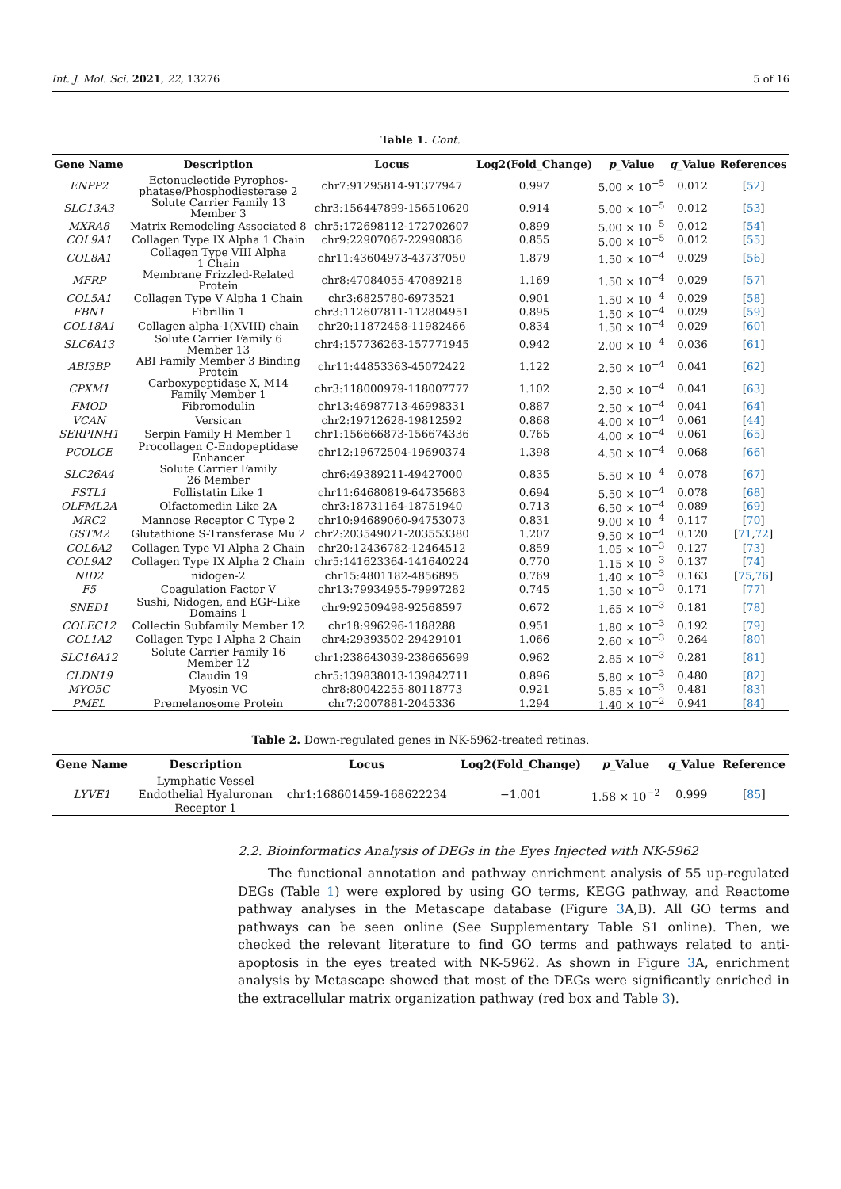Int. J. Mol. Sci. 2021, 22, 13276 5 of 16
Table 1. Cont.
| Gene Name | Description | Locus | Log2(Fold_Change) | p _Value | q _Value | References |
| --- | --- | --- | --- | --- | --- | --- |
| ENPP2 | Ectonucleotide Pyrophos- phatase/Phosphodiesterase 2 | chr7:91295814-91377947 | 0.997 | 5.00 × 10<sup>−5</sup> | 0.012 | [ 52 ] |
| SLC13A3 | Solute Carrier Family 13 Member 3 | chr3:156447899-156510620 | 0.914 | 5.00 × 10<sup>−5</sup> | 0.012 | [ 53 ] |
| MXRA8 | Matrix Remodeling Associated 8 | chr5:172698112-172702607 | 0.899 | 5.00 × 10<sup>−5</sup> | 0.012 | [ 54 ] |
| COL9A1 | Collagen Type IX Alpha 1 Chain | chr9:22907067-22990836 | 0.855 | 5.00 × 10<sup>−5</sup> | 0.012 | [ 55 ] |
| COL8A1 | Collagen Type VIII Alpha 1 Chain | chr11:43604973-43737050 | 1.879 | 1.50 × 10<sup>−4</sup> | 0.029 | [ 56 ] |
| MFRP | Membrane Frizzled-Related Protein | chr8:47084055-47089218 | 1.169 | 1.50 × 10<sup>−4</sup> | 0.029 | [ 57 ] |
| COL5A1 | Collagen Type V Alpha 1 Chain | chr3:6825780-6973521 | 0.901 | 1.50 × 10<sup>−4</sup> | 0.029 | [ 58 ] |
| FBN1 | Fibrillin 1 | chr3:112607811-112804951 | 0.895 | 1.50 × 10<sup>−4</sup> | 0.029 | [ 59 ] |
| COL18A1 | Collagen alpha-1(XVIII) chain | chr20:11872458-11982466 | 0.834 | 1.50 × 10<sup>−4</sup> | 0.029 | [ 60 ] |
| SLC6A13 | Solute Carrier Family 6 Member 13 | chr4:157736263-157771945 | 0.942 | 2.00 × 10<sup>−4</sup> | 0.036 | [ 61 ] |
| ABI3BP | ABI Family Member 3 Binding Protein | chr11:44853363-45072422 | 1.122 | 2.50 × 10<sup>−4</sup> | 0.041 | [ 62 ] |
| CPXM1 | Carboxypeptidase X, M14 Family Member 1 | chr3:118000979-118007777 | 1.102 | 2.50 × 10<sup>−4</sup> | 0.041 | [ 63 ] |
| FMOD | Fibromodulin | chr13:46987713-46998331 | 0.887 | 2.50 × 10<sup>−4</sup> | 0.041 | [ 64 ] |
| VCAN | Versican | chr2:19712628-19812592 | 0.868 | 4.00 × 10<sup>−4</sup> | 0.061 | [ 44 ] |
| SERPINH1 | Serpin Family H Member 1 | chr1:156666873-156674336 | 0.765 | 4.00 × 10<sup>−4</sup> | 0.061 | [ 65 ] |
| PCOLCE | Procollagen C-Endopeptidase Enhancer | chr12:19672504-19690374 | 1.398 | 4.50 × 10<sup>−4</sup> | 0.068 | [ 66 ] |
| SLC26A4 | Solute Carrier Family 26 Member | chr6:49389211-49427000 | 0.835 | 5.50 × 10<sup>−4</sup> | 0.078 | [ 67 ] |
| FSTL1 | Follistatin Like 1 | chr11:64680819-64735683 | 0.694 | 5.50 × 10<sup>−4</sup> | 0.078 | [ 68 ] |
| OLFML2A | Olfactomedin Like 2A | chr3:18731164-18751940 | 0.713 | 6.50 × 10<sup>−4</sup> | 0.089 | [ 69 ] |
| MRC2 | Mannose Receptor C Type 2 | chr10:94689060-94753073 | 0.831 | 9.00 × 10<sup>−4</sup> | 0.117 | [ 70 ] |
| GSTM2 | Glutathione S-Transferase Mu 2 | chr2:203549021-203553380 | 1.207 | 9.50 × 10<sup>−4</sup> | 0.120 | [ 71 , 72 ] |
| COL6A2 | Collagen Type VI Alpha 2 Chain | chr20:12436782-12464512 | 0.859 | 1.05 × 10<sup>−3</sup> | 0.127 | [ 73 ] |
| COL9A2 | Collagen Type IX Alpha 2 Chain | chr5:141623364-141640224 | 0.770 | 1.15 × 10<sup>−3</sup> | 0.137 | [ 74 ] |
| NID2 | nidogen-2 | chr15:4801182-4856895 | 0.769 | 1.40 × 10<sup>−3</sup> | 0.163 | [ 75 , 76 ] |
| F5 | Coagulation Factor V | chr13:79934955-79997282 | 0.745 | 1.50 × 10<sup>−3</sup> | 0.171 | [ 77 ] |
| SNED1 | Sushi, Nidogen, and EGF-Like Domains 1 | chr9:92509498-92568597 | 0.672 | 1.65 × 10<sup>−3</sup> | 0.181 | [ 78 ] |
| COLEC12 | Collectin Subfamily Member 12 | chr18:996296-1188288 | 0.951 | 1.80 × 10<sup>−3</sup> | 0.192 | [ 79 ] |
| COL1A2 | Collagen Type I Alpha 2 Chain | chr4:29393502-29429101 | 1.066 | 2.60 × 10<sup>−3</sup> | 0.264 | [ 80 ] |
| SLC16A12 | Solute Carrier Family 16 Member 12 | chr1:238643039-238665699 | 0.962 | 2.85 × 10<sup>−3</sup> | 0.281 | [ 81 ] |
| CLDN19 | Claudin 19 | chr5:139838013-139842711 | 0.896 | 5.80 × 10<sup>−3</sup> | 0.480 | [ 82 ] |
| MYO5C | Myosin VC | chr8:80042255-80118773 | 0.921 | 5.85 × 10<sup>−3</sup> | 0.481 | [ 83 ] |
| PMEL | Premelanosome Protein | chr7:2007881-2045336 | 1.294 | 1.40 × 10<sup>−2</sup> | 0.941 | [ 84 ] |
Table 2. Down-regulated genes in NK-5962-treated retinas.
| Gene Name | Description | Locus | Log2(Fold_Change) | p _Value | q _Value | Reference |
| --- | --- | --- | --- | --- | --- | --- |
| LYVE1 | Lymphatic Vessel Endothelial Hyaluronan Receptor 1 | chr1:168601459-168622234 | −1.001 | 1.58 × 10<sup>−2</sup> | 0.999 | [ 85 ] |
2.2. Bioinformatics Analysis of DEGs in the Eyes Injected with NK-5962
The functional annotation and pathway enrichment analysis of 55 up-regulated DEGs (Table 1) were explored by using GO terms, KEGG pathway, and Reactome pathway analyses in the Metascape database (Figure 3 A,B). All GO terms and pathways can be seen online (See Supplementary Table S1 online). Then, we checked the relevant literature to find GO terms and pathways related to anti-apoptosis in the eyes treated with NK-5962. As shown in Figure 3 A, enrichment analysis by Metascape showed that most of the DEGs were significantly enriched in the extracellular matrix organization pathway (red box and Table 3).